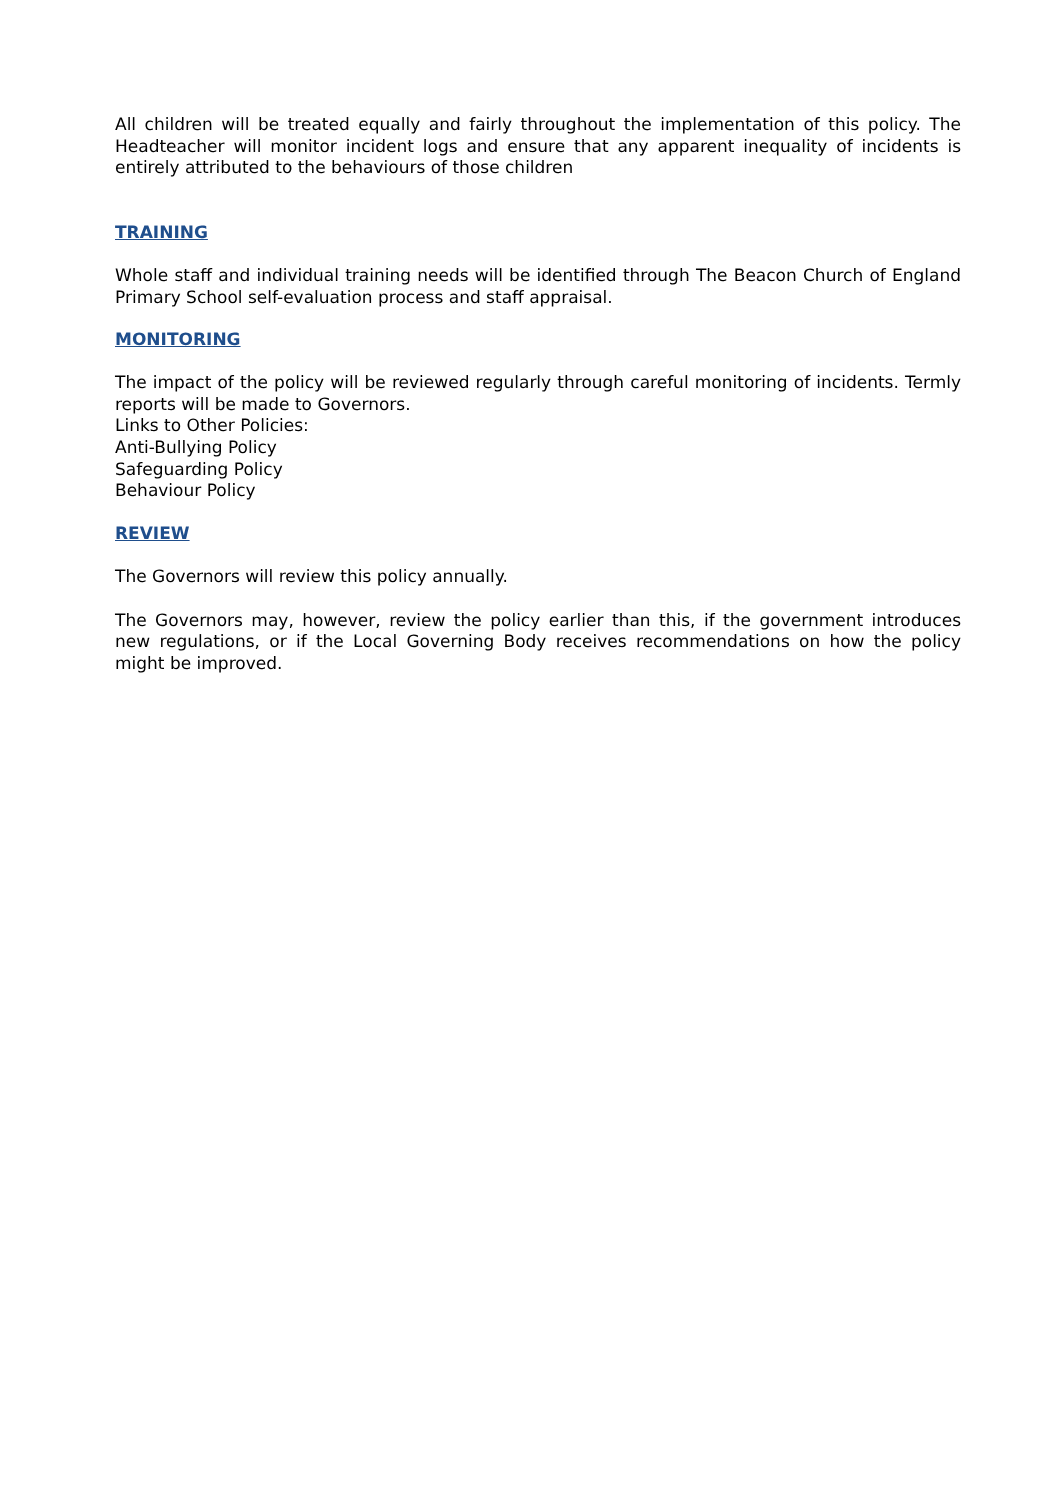All children will be treated equally and fairly throughout the implementation of this policy. The Headteacher will monitor incident logs and ensure that any apparent inequality of incidents is entirely attributed to the behaviours of those children
TRAINING
Whole staff and individual training needs will be identified through The Beacon Church of England Primary School self-evaluation process and staff appraisal.
MONITORING
The impact of the policy will be reviewed regularly through careful monitoring of incidents. Termly reports will be made to Governors.
Links to Other Policies:
Anti-Bullying Policy
Safeguarding Policy
Behaviour Policy
REVIEW
The Governors will review this policy annually.
The Governors may, however, review the policy earlier than this, if the government introduces new regulations, or if the Local Governing Body receives recommendations on how the policy might be improved.